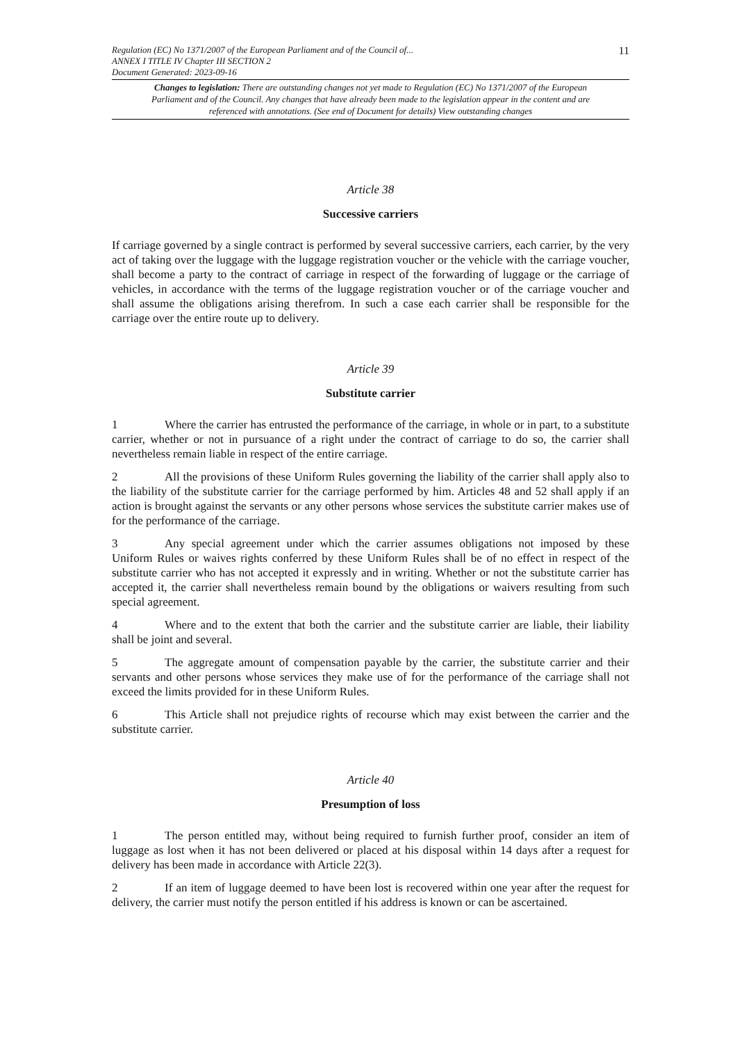11
Regulation (EC) No 1371/2007 of the European Parliament and of the Council of...
ANNEX I TITLE IV Chapter III SECTION 2
Document Generated: 2023-09-16
Changes to legislation: There are outstanding changes not yet made to Regulation (EC) No 1371/2007 of the European Parliament and of the Council. Any changes that have already been made to the legislation appear in the content and are referenced with annotations. (See end of Document for details) View outstanding changes
Article 38
Successive carriers
If carriage governed by a single contract is performed by several successive carriers, each carrier, by the very act of taking over the luggage with the luggage registration voucher or the vehicle with the carriage voucher, shall become a party to the contract of carriage in respect of the forwarding of luggage or the carriage of vehicles, in accordance with the terms of the luggage registration voucher or of the carriage voucher and shall assume the obligations arising therefrom. In such a case each carrier shall be responsible for the carriage over the entire route up to delivery.
Article 39
Substitute carrier
1 Where the carrier has entrusted the performance of the carriage, in whole or in part, to a substitute carrier, whether or not in pursuance of a right under the contract of carriage to do so, the carrier shall nevertheless remain liable in respect of the entire carriage.
2 All the provisions of these Uniform Rules governing the liability of the carrier shall apply also to the liability of the substitute carrier for the carriage performed by him. Articles 48 and 52 shall apply if an action is brought against the servants or any other persons whose services the substitute carrier makes use of for the performance of the carriage.
3 Any special agreement under which the carrier assumes obligations not imposed by these Uniform Rules or waives rights conferred by these Uniform Rules shall be of no effect in respect of the substitute carrier who has not accepted it expressly and in writing. Whether or not the substitute carrier has accepted it, the carrier shall nevertheless remain bound by the obligations or waivers resulting from such special agreement.
4 Where and to the extent that both the carrier and the substitute carrier are liable, their liability shall be joint and several.
5 The aggregate amount of compensation payable by the carrier, the substitute carrier and their servants and other persons whose services they make use of for the performance of the carriage shall not exceed the limits provided for in these Uniform Rules.
6 This Article shall not prejudice rights of recourse which may exist between the carrier and the substitute carrier.
Article 40
Presumption of loss
1 The person entitled may, without being required to furnish further proof, consider an item of luggage as lost when it has not been delivered or placed at his disposal within 14 days after a request for delivery has been made in accordance with Article 22(3).
2 If an item of luggage deemed to have been lost is recovered within one year after the request for delivery, the carrier must notify the person entitled if his address is known or can be ascertained.